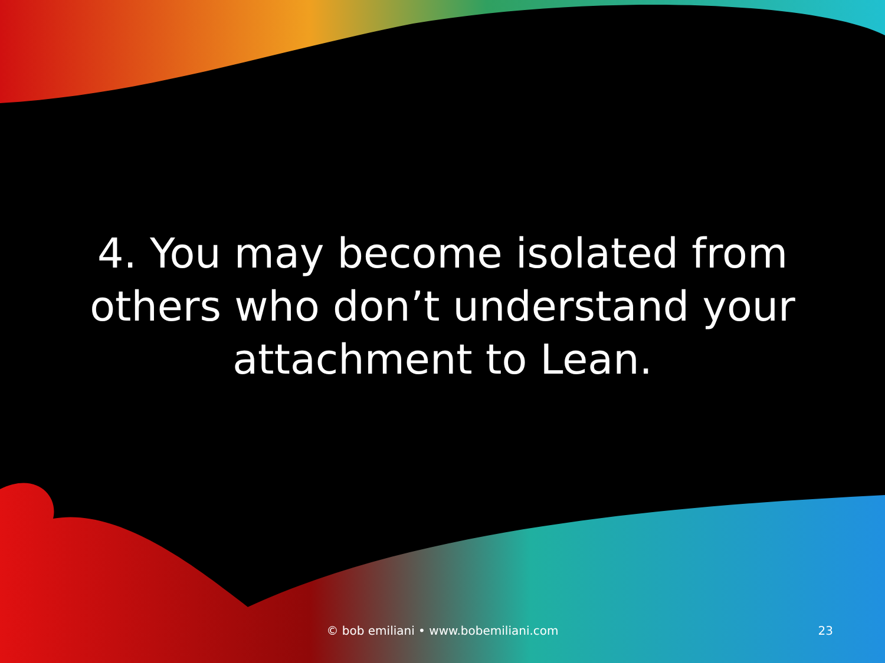4. You may become isolated from others who don’t understand your attachment to Lean.
© bob emiliani • www.bobemiliani.com 23